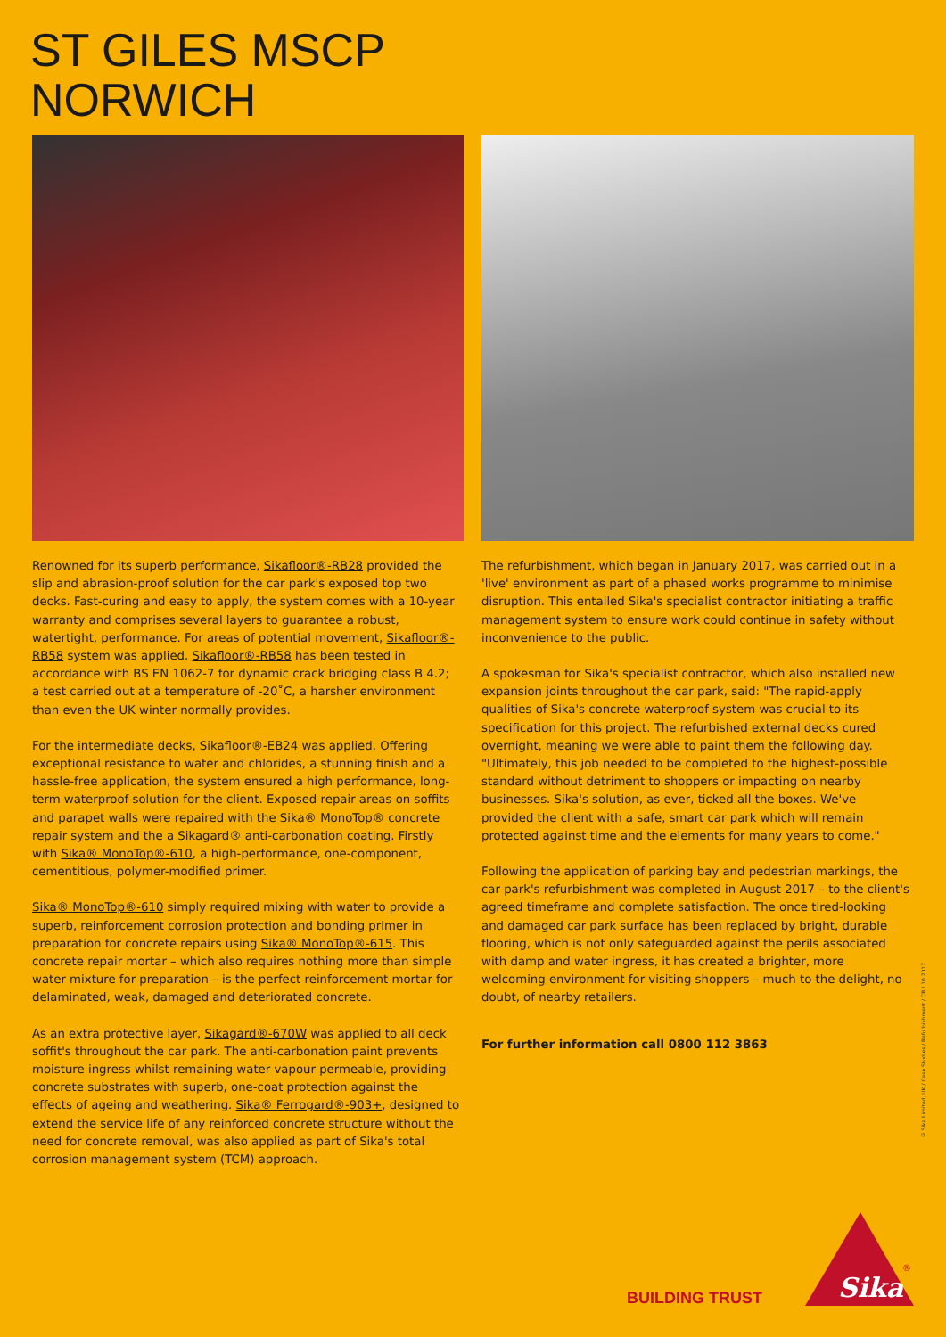ST GILES MSCP
NORWICH
Renowned for its superb performance, Sikafloor®-RB28 provided the slip and abrasion-proof solution for the car park's exposed top two decks. Fast-curing and easy to apply, the system comes with a 10-year warranty and comprises several layers to guarantee a robust, watertight, performance. For areas of potential movement, Sikafloor®-RB58 system was applied. Sikafloor®-RB58 has been tested in accordance with BS EN 1062-7 for dynamic crack bridging class B 4.2; a test carried out at a temperature of -20˚C, a harsher environment than even the UK winter normally provides.
For the intermediate decks, Sikafloor®-EB24 was applied. Offering exceptional resistance to water and chlorides, a stunning finish and a hassle-free application, the system ensured a high performance, long-term waterproof solution for the client. Exposed repair areas on soffits and parapet walls were repaired with the Sika® MonoTop® concrete repair system and the a Sikagard® anti-carbonation coating. Firstly with Sika® MonoTop®-610, a high-performance, one-component, cementitious, polymer-modified primer.
Sika® MonoTop®-610 simply required mixing with water to provide a superb, reinforcement corrosion protection and bonding primer in preparation for concrete repairs using Sika® MonoTop®-615. This concrete repair mortar – which also requires nothing more than simple water mixture for preparation – is the perfect reinforcement mortar for delaminated, weak, damaged and deteriorated concrete.
As an extra protective layer, Sikagard®-670W was applied to all deck soffit's throughout the car park. The anti-carbonation paint prevents moisture ingress whilst remaining water vapour permeable, providing concrete substrates with superb, one-coat protection against the effects of ageing and weathering. Sika® Ferrogard®-903+, designed to extend the service life of any reinforced concrete structure without the need for concrete removal, was also applied as part of Sika's total corrosion management system (TCM) approach.
The refurbishment, which began in January 2017, was carried out in a 'live' environment as part of a phased works programme to minimise disruption. This entailed Sika's specialist contractor initiating a traffic management system to ensure work could continue in safety without inconvenience to the public.
A spokesman for Sika's specialist contractor, which also installed new expansion joints throughout the car park, said: "The rapid-apply qualities of Sika's concrete waterproof system was crucial to its specification for this project. The refurbished external decks cured overnight, meaning we were able to paint them the following day. "Ultimately, this job needed to be completed to the highest-possible standard without detriment to shoppers or impacting on nearby businesses. Sika's solution, as ever, ticked all the boxes. We've provided the client with a safe, smart car park which will remain protected against time and the elements for many years to come."
Following the application of parking bay and pedestrian markings, the car park's refurbishment was completed in August 2017 – to the client's agreed timeframe and complete satisfaction. The once tired-looking and damaged car park surface has been replaced by bright, durable flooring, which is not only safeguarded against the perils associated with damp and water ingress, it has created a brighter, more welcoming environment for visiting shoppers – much to the delight, no doubt, of nearby retailers.
For further information call 0800 112 3863
© Sika Limited, UK / Case Studies / Refurbishment / CR / 10.2017
BUILDING TRUST
Sika
®